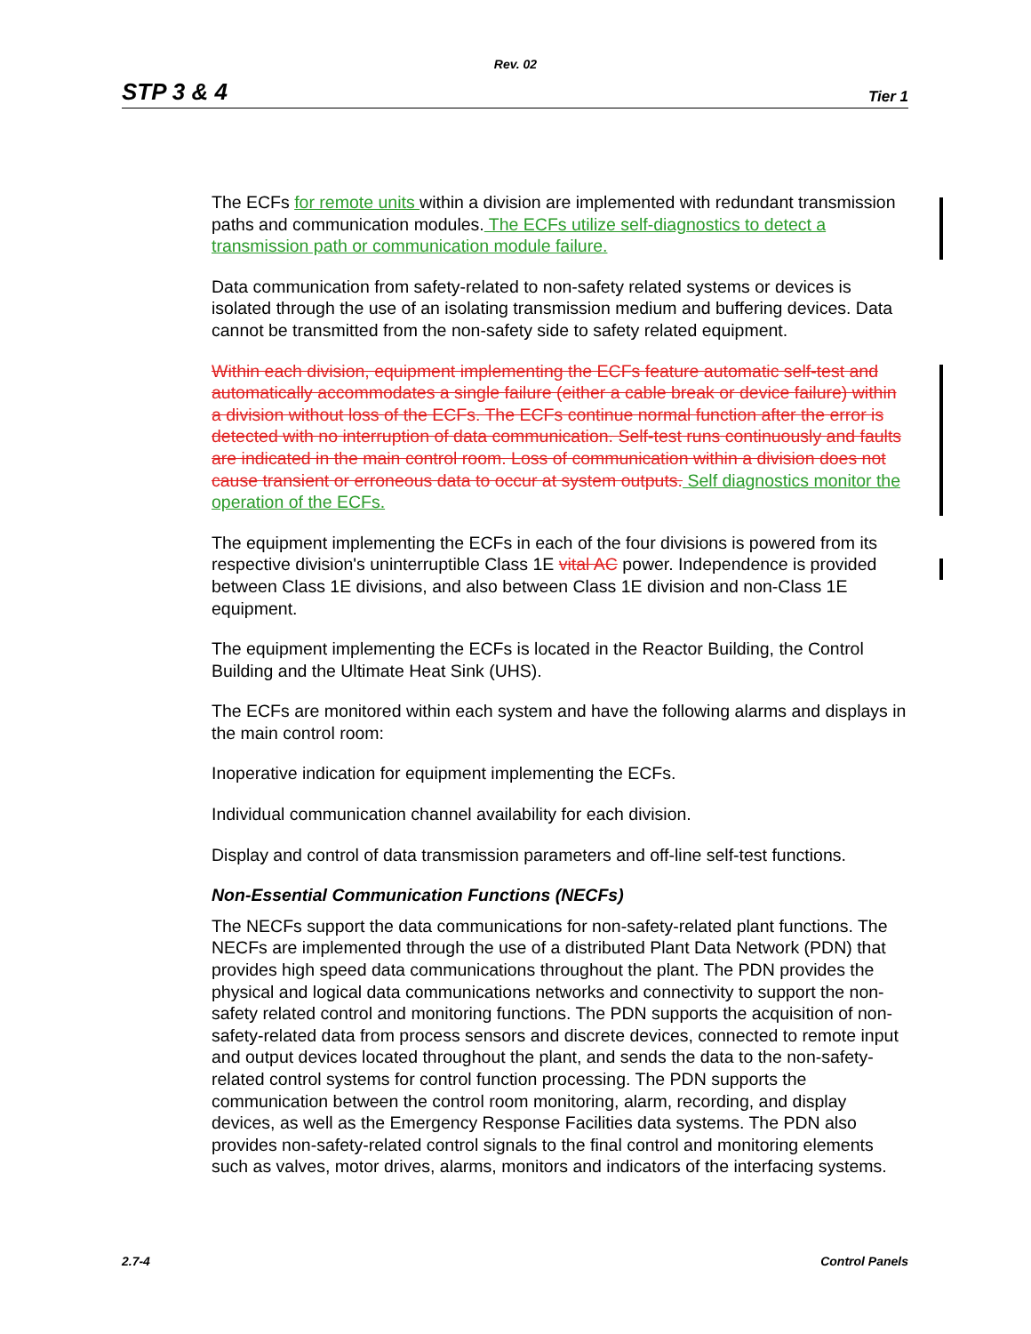Rev. 02
STP 3 & 4 Tier 1
The ECFs for remote units within a division are implemented with redundant transmission paths and communication modules. The ECFs utilize self-diagnostics to detect a transmission path or communication module failure.
Data communication from safety-related to non-safety related systems or devices is isolated through the use of an isolating transmission medium and buffering devices. Data cannot be transmitted from the non-safety side to safety related equipment.
Within each division, equipment implementing the ECFs feature automatic self-test and automatically accommodates a single failure (either a cable break or device failure) within a division without loss of the ECFs. The ECFs continue normal function after the error is detected with no interruption of data communication. Self-test runs continuously and faults are indicated in the main control room. Loss of communication within a division does not cause transient or erroneous data to occur at system outputs. Self diagnostics monitor the operation of the ECFs.
The equipment implementing the ECFs in each of the four divisions is powered from its respective division's uninterruptible Class 1E vital AC power. Independence is provided between Class 1E divisions, and also between Class 1E division and non-Class 1E equipment.
The equipment implementing the ECFs is located in the Reactor Building, the Control Building and the Ultimate Heat Sink (UHS).
The ECFs are monitored within each system and have the following alarms and displays in the main control room:
Inoperative indication for equipment implementing the ECFs.
Individual communication channel availability for each division.
Display and control of data transmission parameters and off-line self-test functions.
Non-Essential Communication Functions (NECFs)
The NECFs support the data communications for non-safety-related plant functions. The NECFs are implemented through the use of a distributed Plant Data Network (PDN) that provides high speed data communications throughout the plant. The PDN provides the physical and logical data communications networks and connectivity to support the non-safety related control and monitoring functions. The PDN supports the acquisition of non-safety-related data from process sensors and discrete devices, connected to remote input and output devices located throughout the plant, and sends the data to the non-safety-related control systems for control function processing. The PDN supports the communication between the control room monitoring, alarm, recording, and display devices, as well as the Emergency Response Facilities data systems. The PDN also provides non-safety-related control signals to the final control and monitoring elements such as valves, motor drives, alarms, monitors and indicators of the interfacing systems.
2.7-4 Control Panels